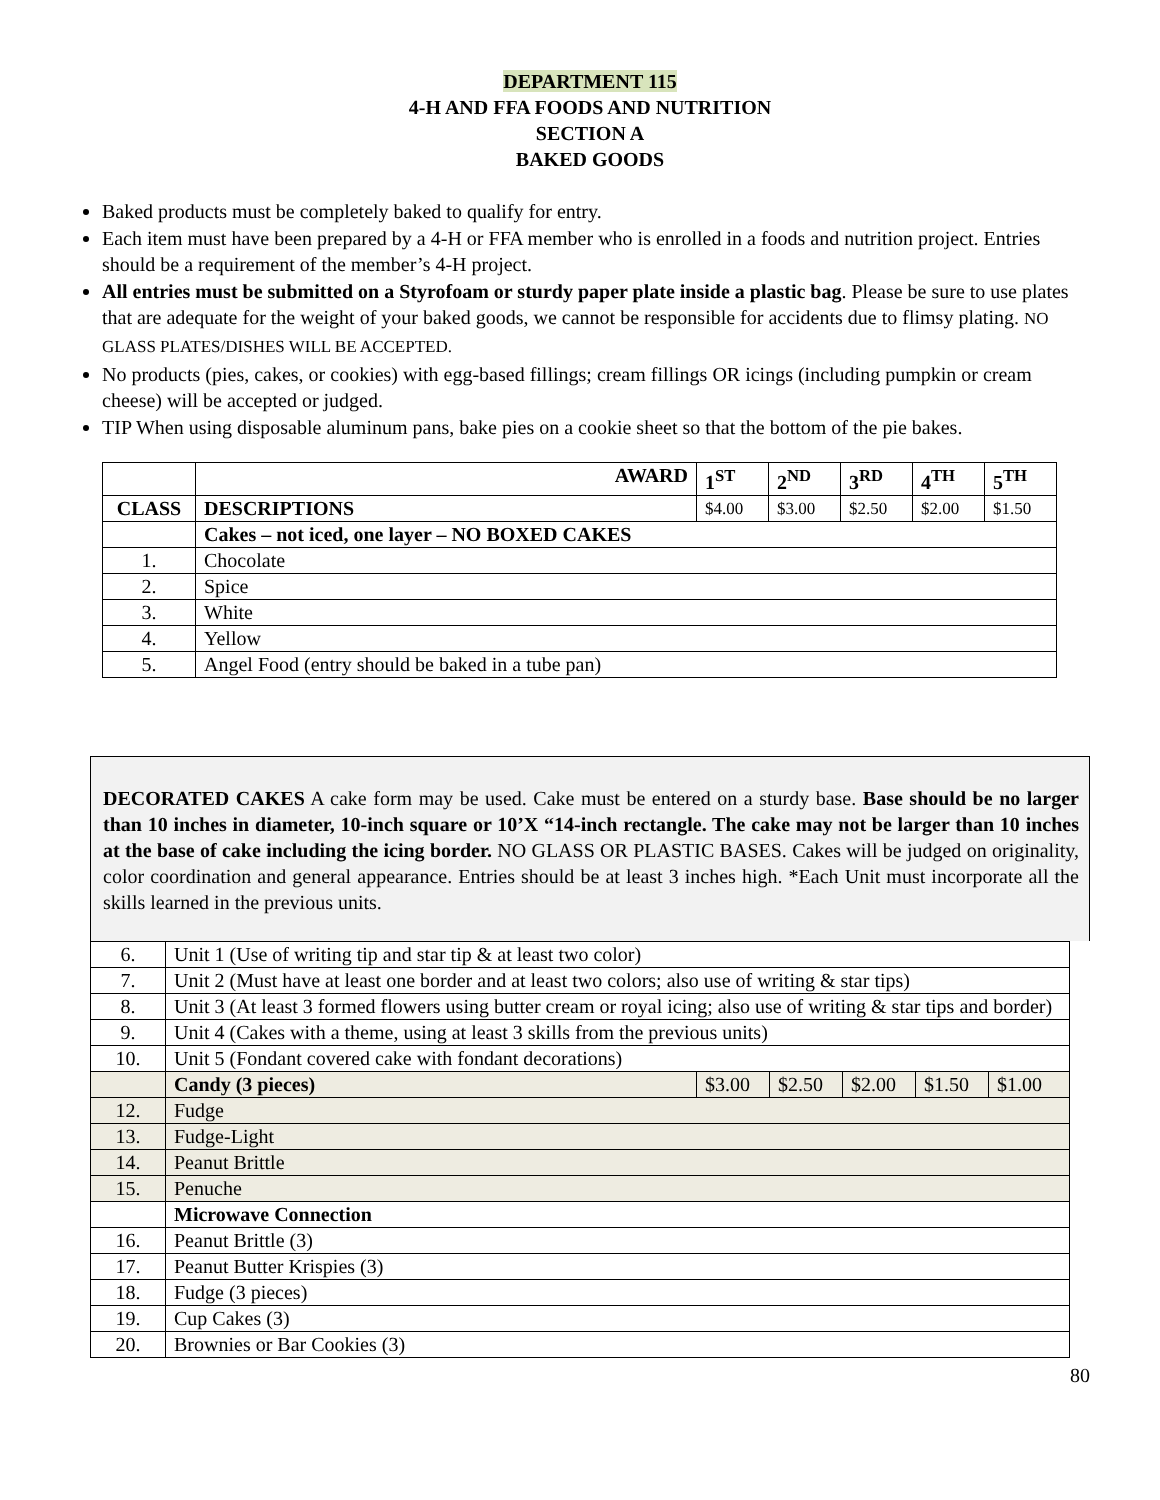DEPARTMENT 115
4-H AND FFA FOODS AND NUTRITION
SECTION A
BAKED GOODS
Baked products must be completely baked to qualify for entry.
Each item must have been prepared by a 4-H or FFA member who is enrolled in a foods and nutrition project. Entries should be a requirement of the member’s 4-H project.
All entries must be submitted on a Styrofoam or sturdy paper plate inside a plastic bag. Please be sure to use plates that are adequate for the weight of your baked goods, we cannot be responsible for accidents due to flimsy plating. NO GLASS PLATES/DISHES WILL BE ACCEPTED.
No products (pies, cakes, or cookies) with egg-based fillings; cream fillings OR icings (including pumpkin or cream cheese) will be accepted or judged.
TIP When using disposable aluminum pans, bake pies on a cookie sheet so that the bottom of the pie bakes.
| | AWARD | 1<sup>ST</sup> | 2<sup>ND</sup> | 3<sup>RD</sup> | 4<sup>TH</sup> | 5<sup>TH</sup> |
| CLASS | DESCRIPTIONS | $4.00 | $3.00 | $2.50 | $2.00 | $1.50 |
| | Cakes – not iced, one layer – NO BOXED CAKES | | | | | |
| 1. | Chocolate | | | | | |
| 2. | Spice | | | | | |
| 3. | White | | | | | |
| 4. | Yellow | | | | | |
| 5. | Angel Food (entry should be baked in a tube pan) | | | | | |
DECORATED CAKES A cake form may be used. Cake must be entered on a sturdy base. Base should be no larger than 10 inches in diameter, 10-inch square or 10’X “14-inch rectangle. The cake may not be larger than 10 inches at the base of cake including the icing border. NO GLASS OR PLASTIC BASES. Cakes will be judged on originality, color coordination and general appearance. Entries should be at least 3 inches high. *Each Unit must incorporate all the skills learned in the previous units.
| 6. | Unit 1 (Use of writing tip and star tip & at least two color) | | | | | |
| 7. | Unit 2 (Must have at least one border and at least two colors; also use of writing & star tips) | | | | | |
| 8. | Unit 3 (At least 3 formed flowers using butter cream or royal icing; also use of writing & star tips and border) | | | | | |
| 9. | Unit 4 (Cakes with a theme, using at least 3 skills from the previous units) | | | | | |
| 10. | Unit 5 (Fondant covered cake with fondant decorations) | | | | | |
| | Candy (3 pieces) | $3.00 | $2.50 | $2.00 | $1.50 | $1.00 |
| 12. | Fudge | | | | | |
| 13. | Fudge-Light | | | | | |
| 14. | Peanut Brittle | | | | | |
| 15. | Penuche | | | | | |
| | Microwave Connection | | | | | |
| 16. | Peanut Brittle (3) | | | | | |
| 17. | Peanut Butter Krispies (3) | | | | | |
| 18. | Fudge (3 pieces) | | | | | |
| 19. | Cup Cakes (3) | | | | | |
| 20. | Brownies or Bar Cookies (3) | | | | | |
80